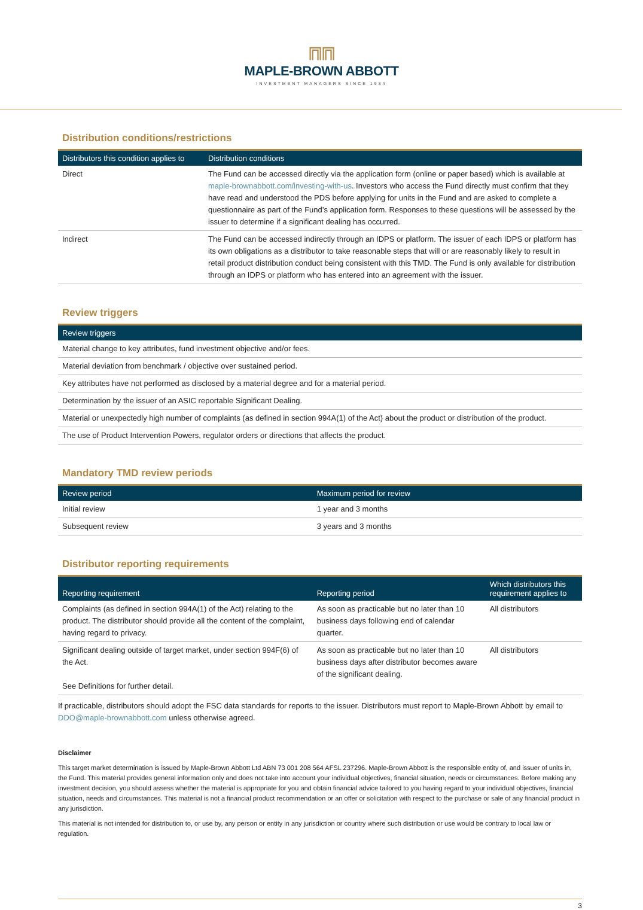⩎⩎
MAPLE-BROWN ABBOTT
INVESTMENT MANAGERS SINCE 1984
Distribution conditions/restrictions
| Distributors this condition applies to | Distribution conditions |
| --- | --- |
| Direct | The Fund can be accessed directly via the application form (online or paper based) which is available at maple-brownabbott.com/investing-with-us . Investors who access the Fund directly must confirm that they have read and understood the PDS before applying for units in the Fund and are asked to complete a questionnaire as part of the Fund’s application form. Responses to these questions will be assessed by the issuer to determine if a significant dealing has occurred. |
| Indirect | The Fund can be accessed indirectly through an IDPS or platform. The issuer of each IDPS or platform has its own obligations as a distributor to take reasonable steps that will or are reasonably likely to result in retail product distribution conduct being consistent with this TMD. The Fund is only available for distribution through an IDPS or platform who has entered into an agreement with the issuer. |
Review triggers
| Review triggers |
| --- |
| Material change to key attributes, fund investment objective and/or fees. |
| Material deviation from benchmark / objective over sustained period. |
| Key attributes have not performed as disclosed by a material degree and for a material period. |
| Determination by the issuer of an ASIC reportable Significant Dealing. |
| Material or unexpectedly high number of complaints (as defined in section 994A(1) of the Act) about the product or distribution of the product. |
| The use of Product Intervention Powers, regulator orders or directions that affects the product. |
Mandatory TMD review periods
| Review period | Maximum period for review |
| --- | --- |
| Initial review | 1 year and 3 months |
| Subsequent review | 3 years and 3 months |
Distributor reporting requirements
| Reporting requirement | Reporting period | Which distributors this requirement applies to |
| --- | --- | --- |
| Complaints (as defined in section 994A(1) of the Act) relating to the product. The distributor should provide all the content of the complaint, having regard to privacy. | As soon as practicable but no later than 10 business days following end of calendar quarter. | All distributors |
| Significant dealing outside of target market, under section 994F(6) of the Act. See Definitions for further detail. | As soon as practicable but no later than 10 business days after distributor becomes aware of the significant dealing. | All distributors |
If practicable, distributors should adopt the FSC data standards for reports to the issuer. Distributors must report to Maple-Brown Abbott by email to DDO@maple-brownabbott.com unless otherwise agreed.
Disclaimer
This target market determination is issued by Maple-Brown Abbott Ltd ABN 73 001 208 564 AFSL 237296. Maple-Brown Abbott is the responsible entity of, and issuer of units in, the Fund. This material provides general information only and does not take into account your individual objectives, financial situation, needs or circumstances. Before making any investment decision, you should assess whether the material is appropriate for you and obtain financial advice tailored to you having regard to your individual objectives, financial situation, needs and circumstances. This material is not a financial product recommendation or an offer or solicitation with respect to the purchase or sale of any financial product in any jurisdiction.
This material is not intended for distribution to, or use by, any person or entity in any jurisdiction or country where such distribution or use would be contrary to local law or regulation.
3